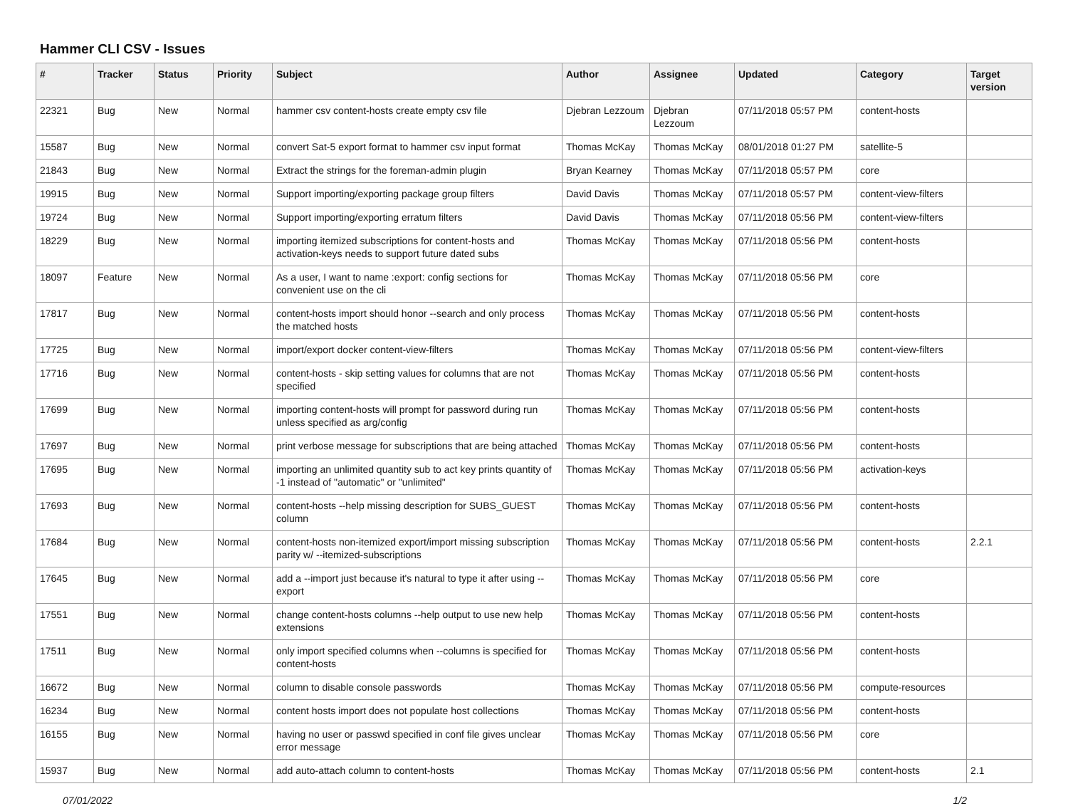Hammer CLI CSV - Issues
| # | Tracker | Status | Priority | Subject | Author | Assignee | Updated | Category | Target version |
| --- | --- | --- | --- | --- | --- | --- | --- | --- | --- |
| 22321 | Bug | New | Normal | hammer csv content-hosts create empty csv file | Djebran Lezzoum | Djebran Lezzoum | 07/11/2018 05:57 PM | content-hosts | |
| 15587 | Bug | New | Normal | convert Sat-5 export format to hammer csv input format | Thomas McKay | Thomas McKay | 08/01/2018 01:27 PM | satellite-5 | |
| 21843 | Bug | New | Normal | Extract the strings for the foreman-admin plugin | Bryan Kearney | Thomas McKay | 07/11/2018 05:57 PM | core | |
| 19915 | Bug | New | Normal | Support importing/exporting package group filters | David Davis | Thomas McKay | 07/11/2018 05:57 PM | content-view-filters | |
| 19724 | Bug | New | Normal | Support importing/exporting erratum filters | David Davis | Thomas McKay | 07/11/2018 05:56 PM | content-view-filters | |
| 18229 | Bug | New | Normal | importing itemized subscriptions for content-hosts and activation-keys needs to support future dated subs | Thomas McKay | Thomas McKay | 07/11/2018 05:56 PM | content-hosts | |
| 18097 | Feature | New | Normal | As a user, I want to name :export: config sections for convenient use on the cli | Thomas McKay | Thomas McKay | 07/11/2018 05:56 PM | core | |
| 17817 | Bug | New | Normal | content-hosts import should honor --search and only process the matched hosts | Thomas McKay | Thomas McKay | 07/11/2018 05:56 PM | content-hosts | |
| 17725 | Bug | New | Normal | import/export docker content-view-filters | Thomas McKay | Thomas McKay | 07/11/2018 05:56 PM | content-view-filters | |
| 17716 | Bug | New | Normal | content-hosts - skip setting values for columns that are not specified | Thomas McKay | Thomas McKay | 07/11/2018 05:56 PM | content-hosts | |
| 17699 | Bug | New | Normal | importing content-hosts will prompt for password during run unless specified as arg/config | Thomas McKay | Thomas McKay | 07/11/2018 05:56 PM | content-hosts | |
| 17697 | Bug | New | Normal | print verbose message for subscriptions that are being attached | Thomas McKay | Thomas McKay | 07/11/2018 05:56 PM | content-hosts | |
| 17695 | Bug | New | Normal | importing an unlimited quantity sub to act key prints quantity of -1 instead of "automatic" or "unlimited" | Thomas McKay | Thomas McKay | 07/11/2018 05:56 PM | activation-keys | |
| 17693 | Bug | New | Normal | content-hosts --help missing description for SUBS_GUEST column | Thomas McKay | Thomas McKay | 07/11/2018 05:56 PM | content-hosts | |
| 17684 | Bug | New | Normal | content-hosts non-itemized export/import missing subscription parity w/ --itemized-subscriptions | Thomas McKay | Thomas McKay | 07/11/2018 05:56 PM | content-hosts | 2.2.1 |
| 17645 | Bug | New | Normal | add a --import just because it's natural to type it after using --export | Thomas McKay | Thomas McKay | 07/11/2018 05:56 PM | core | |
| 17551 | Bug | New | Normal | change content-hosts columns --help output to use new help extensions | Thomas McKay | Thomas McKay | 07/11/2018 05:56 PM | content-hosts | |
| 17511 | Bug | New | Normal | only import specified columns when --columns is specified for content-hosts | Thomas McKay | Thomas McKay | 07/11/2018 05:56 PM | content-hosts | |
| 16672 | Bug | New | Normal | column to disable console passwords | Thomas McKay | Thomas McKay | 07/11/2018 05:56 PM | compute-resources | |
| 16234 | Bug | New | Normal | content hosts import does not populate host collections | Thomas McKay | Thomas McKay | 07/11/2018 05:56 PM | content-hosts | |
| 16155 | Bug | New | Normal | having no user or passwd specified in conf file gives unclear error message | Thomas McKay | Thomas McKay | 07/11/2018 05:56 PM | core | |
| 15937 | Bug | New | Normal | add auto-attach column to content-hosts | Thomas McKay | Thomas McKay | 07/11/2018 05:56 PM | content-hosts | 2.1 |
07/01/2022 1/2